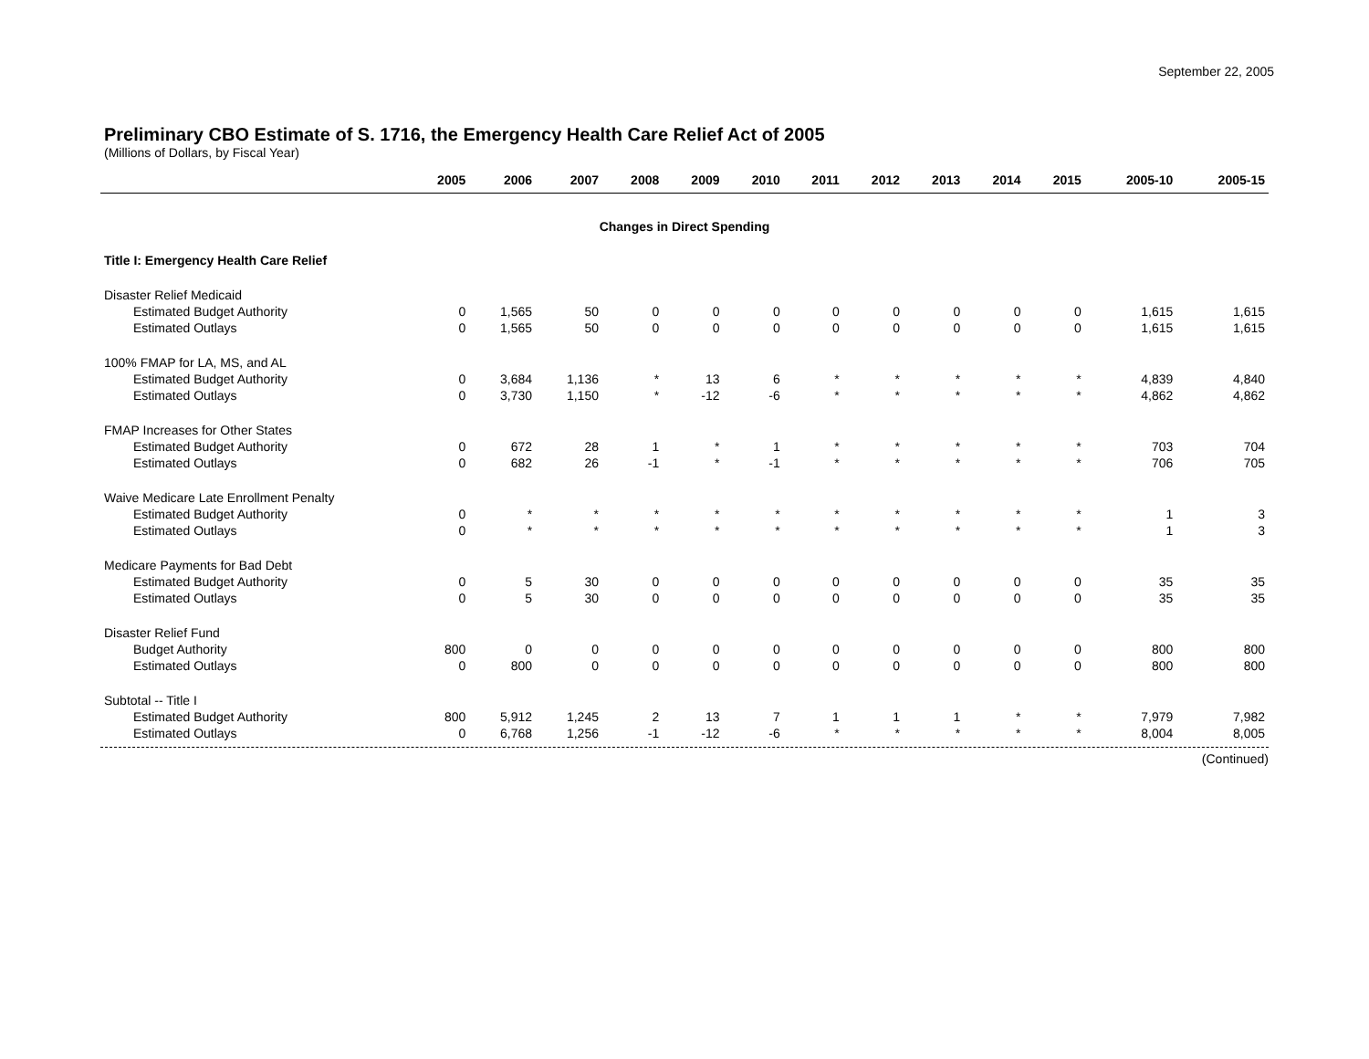September 22, 2005
Preliminary CBO Estimate of S. 1716, the Emergency Health Care Relief Act of 2005
(Millions of Dollars, by Fiscal Year)
| | 2005 | 2006 | 2007 | 2008 | 2009 | 2010 | 2011 | 2012 | 2013 | 2014 | 2015 | 2005-10 | 2005-15 |
| --- | --- | --- | --- | --- | --- | --- | --- | --- | --- | --- | --- | --- | --- |
| Changes in Direct Spending | | | | | | | | | | | | | |
| Title I: Emergency Health Care Relief | | | | | | | | | | | | | |
| Disaster Relief Medicaid | | | | | | | | | | | | | |
| Estimated Budget Authority | 0 | 1,565 | 50 | 0 | 0 | 0 | 0 | 0 | 0 | 0 | 0 | 1,615 | 1,615 |
| Estimated Outlays | 0 | 1,565 | 50 | 0 | 0 | 0 | 0 | 0 | 0 | 0 | 0 | 1,615 | 1,615 |
| 100% FMAP for LA, MS, and AL | | | | | | | | | | | | | |
| Estimated Budget Authority | 0 | 3,684 | 1,136 | * | 13 | 6 | * | * | * | * | * | 4,839 | 4,840 |
| Estimated Outlays | 0 | 3,730 | 1,150 | * | -12 | -6 | * | * | * | * | * | 4,862 | 4,862 |
| FMAP Increases for Other States | | | | | | | | | | | | | |
| Estimated Budget Authority | 0 | 672 | 28 | 1 | * | 1 | * | * | * | * | * | 703 | 704 |
| Estimated Outlays | 0 | 682 | 26 | -1 | * | -1 | * | * | * | * | * | 706 | 705 |
| Waive Medicare Late Enrollment Penalty | | | | | | | | | | | | | |
| Estimated Budget Authority | 0 | * | * | * | * | * | * | * | * | * | * | 1 | 3 |
| Estimated Outlays | 0 | * | * | * | * | * | * | * | * | * | * | 1 | 3 |
| Medicare Payments for Bad Debt | | | | | | | | | | | | | |
| Estimated Budget Authority | 0 | 5 | 30 | 0 | 0 | 0 | 0 | 0 | 0 | 0 | 0 | 35 | 35 |
| Estimated Outlays | 0 | 5 | 30 | 0 | 0 | 0 | 0 | 0 | 0 | 0 | 0 | 35 | 35 |
| Disaster Relief Fund | | | | | | | | | | | | | |
| Budget Authority | 800 | 0 | 0 | 0 | 0 | 0 | 0 | 0 | 0 | 0 | 0 | 800 | 800 |
| Estimated Outlays | 0 | 800 | 0 | 0 | 0 | 0 | 0 | 0 | 0 | 0 | 0 | 800 | 800 |
| Subtotal -- Title I | | | | | | | | | | | | | |
| Estimated Budget Authority | 800 | 5,912 | 1,245 | 2 | 13 | 7 | 1 | 1 | 1 | * | * | 7,979 | 7,982 |
| Estimated Outlays | 0 | 6,768 | 1,256 | -1 | -12 | -6 | * | * | * | * | * | 8,004 | 8,005 |
(Continued)